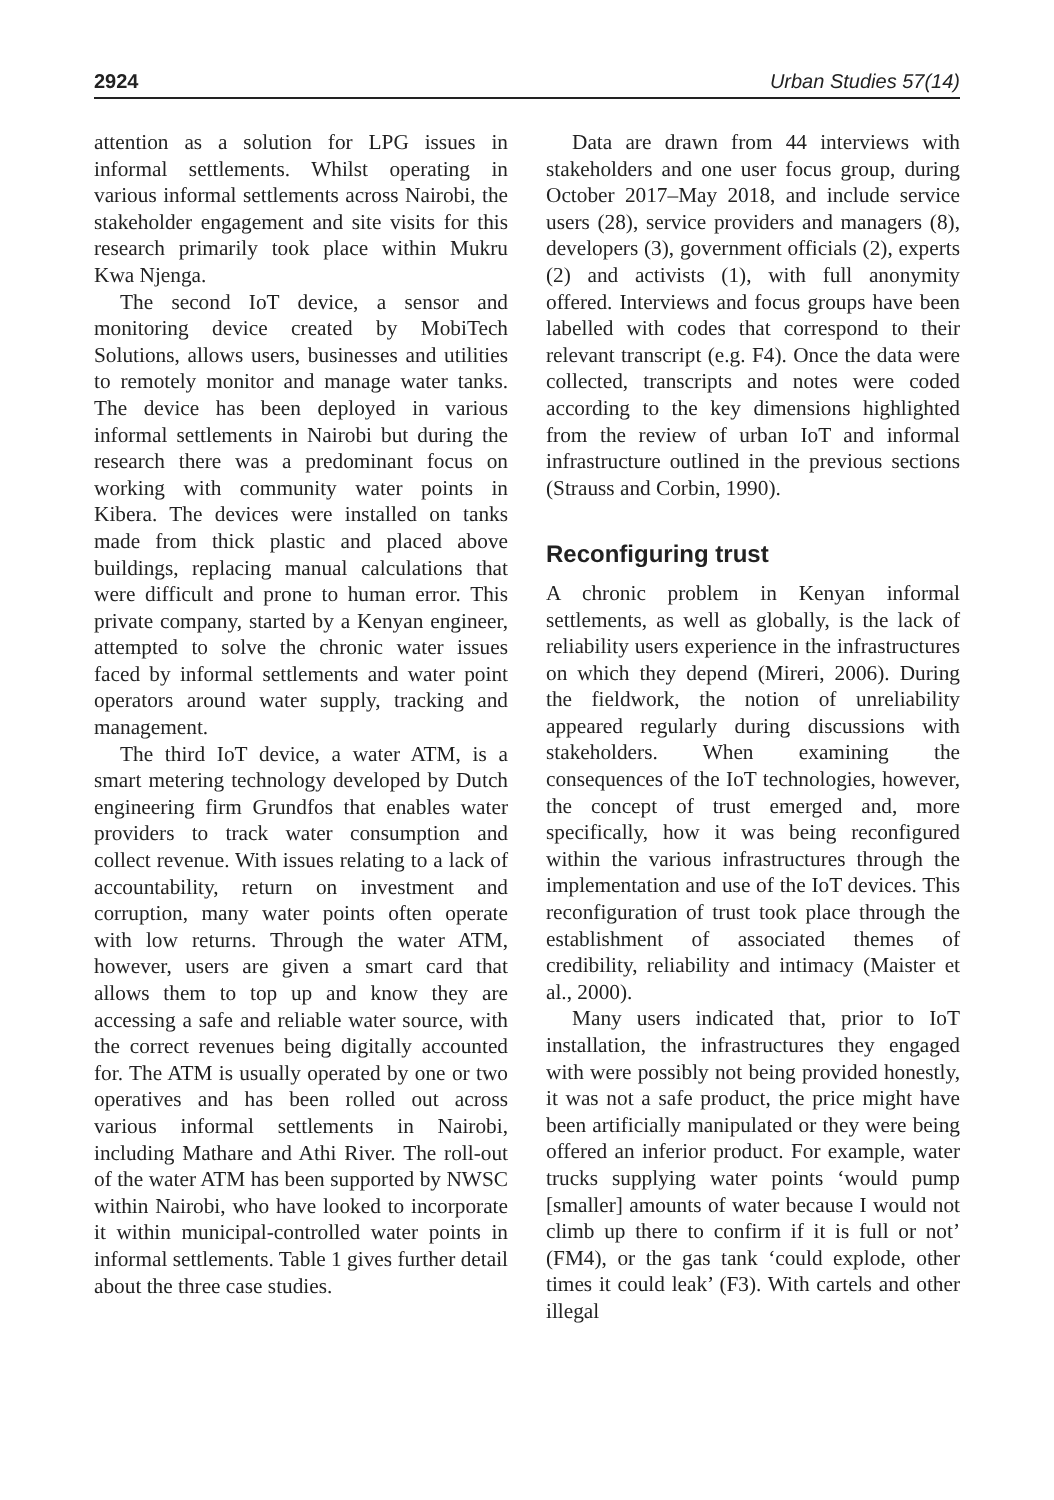2924 Urban Studies 57(14)
attention as a solution for LPG issues in informal settlements. Whilst operating in various informal settlements across Nairobi, the stakeholder engagement and site visits for this research primarily took place within Mukru Kwa Njenga.
The second IoT device, a sensor and monitoring device created by MobiTech Solutions, allows users, businesses and utilities to remotely monitor and manage water tanks. The device has been deployed in various informal settlements in Nairobi but during the research there was a predominant focus on working with community water points in Kibera. The devices were installed on tanks made from thick plastic and placed above buildings, replacing manual calculations that were difficult and prone to human error. This private company, started by a Kenyan engineer, attempted to solve the chronic water issues faced by informal settlements and water point operators around water supply, tracking and management.
The third IoT device, a water ATM, is a smart metering technology developed by Dutch engineering firm Grundfos that enables water providers to track water consumption and collect revenue. With issues relating to a lack of accountability, return on investment and corruption, many water points often operate with low returns. Through the water ATM, however, users are given a smart card that allows them to top up and know they are accessing a safe and reliable water source, with the correct revenues being digitally accounted for. The ATM is usually operated by one or two operatives and has been rolled out across various informal settlements in Nairobi, including Mathare and Athi River. The roll-out of the water ATM has been supported by NWSC within Nairobi, who have looked to incorporate it within municipal-controlled water points in informal settlements. Table 1 gives further detail about the three case studies.
Data are drawn from 44 interviews with stakeholders and one user focus group, during October 2017–May 2018, and include service users (28), service providers and managers (8), developers (3), government officials (2), experts (2) and activists (1), with full anonymity offered. Interviews and focus groups have been labelled with codes that correspond to their relevant transcript (e.g. F4). Once the data were collected, transcripts and notes were coded according to the key dimensions highlighted from the review of urban IoT and informal infrastructure outlined in the previous sections (Strauss and Corbin, 1990).
Reconfiguring trust
A chronic problem in Kenyan informal settlements, as well as globally, is the lack of reliability users experience in the infrastructures on which they depend (Mireri, 2006). During the fieldwork, the notion of unreliability appeared regularly during discussions with stakeholders. When examining the consequences of the IoT technologies, however, the concept of trust emerged and, more specifically, how it was being reconfigured within the various infrastructures through the implementation and use of the IoT devices. This reconfiguration of trust took place through the establishment of associated themes of credibility, reliability and intimacy (Maister et al., 2000).
Many users indicated that, prior to IoT installation, the infrastructures they engaged with were possibly not being provided honestly, it was not a safe product, the price might have been artificially manipulated or they were being offered an inferior product. For example, water trucks supplying water points ‘would pump [smaller] amounts of water because I would not climb up there to confirm if it is full or not’ (FM4), or the gas tank ‘could explode, other times it could leak’ (F3). With cartels and other illegal